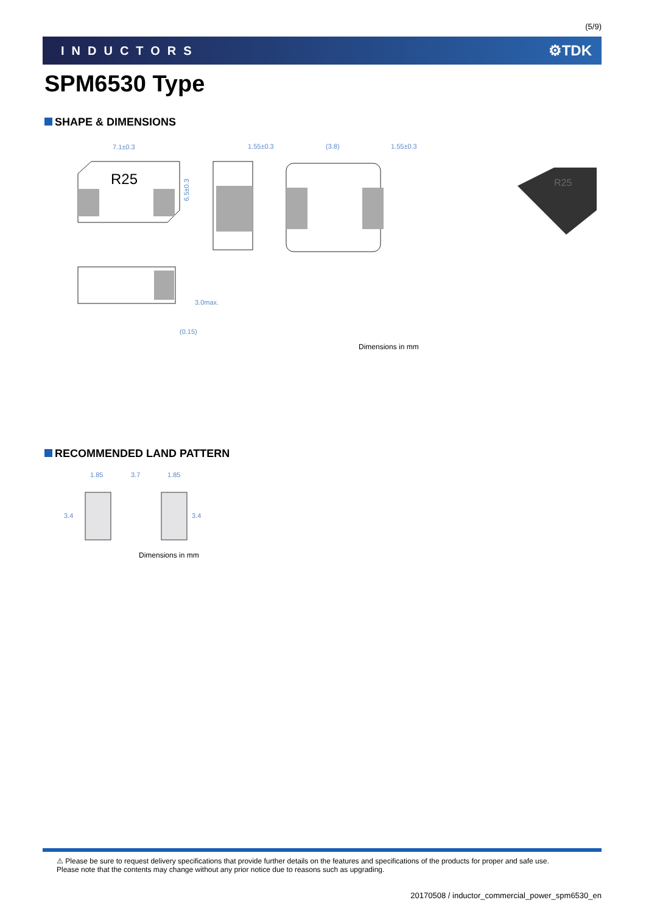(5/9)
INDUCTORS ⚙TDK
SPM6530 Type
SHAPE & DIMENSIONS
7.1±0.3
1.55±0.3
(3.8)
1.55±0.3
R25
6.5±0.3
3.0max.
(0.15)
R25
Dimensions in mm
RECOMMENDED LAND PATTERN
1.85
3.7
1.85
3.4
3.4
Dimensions in mm
⚠ Please be sure to request delivery specifications that provide further details on the features and specifications of the products for proper and safe use.
Please note that the contents may change without any prior notice due to reasons such as upgrading.
20170508 / inductor_commercial_power_spm6530_en